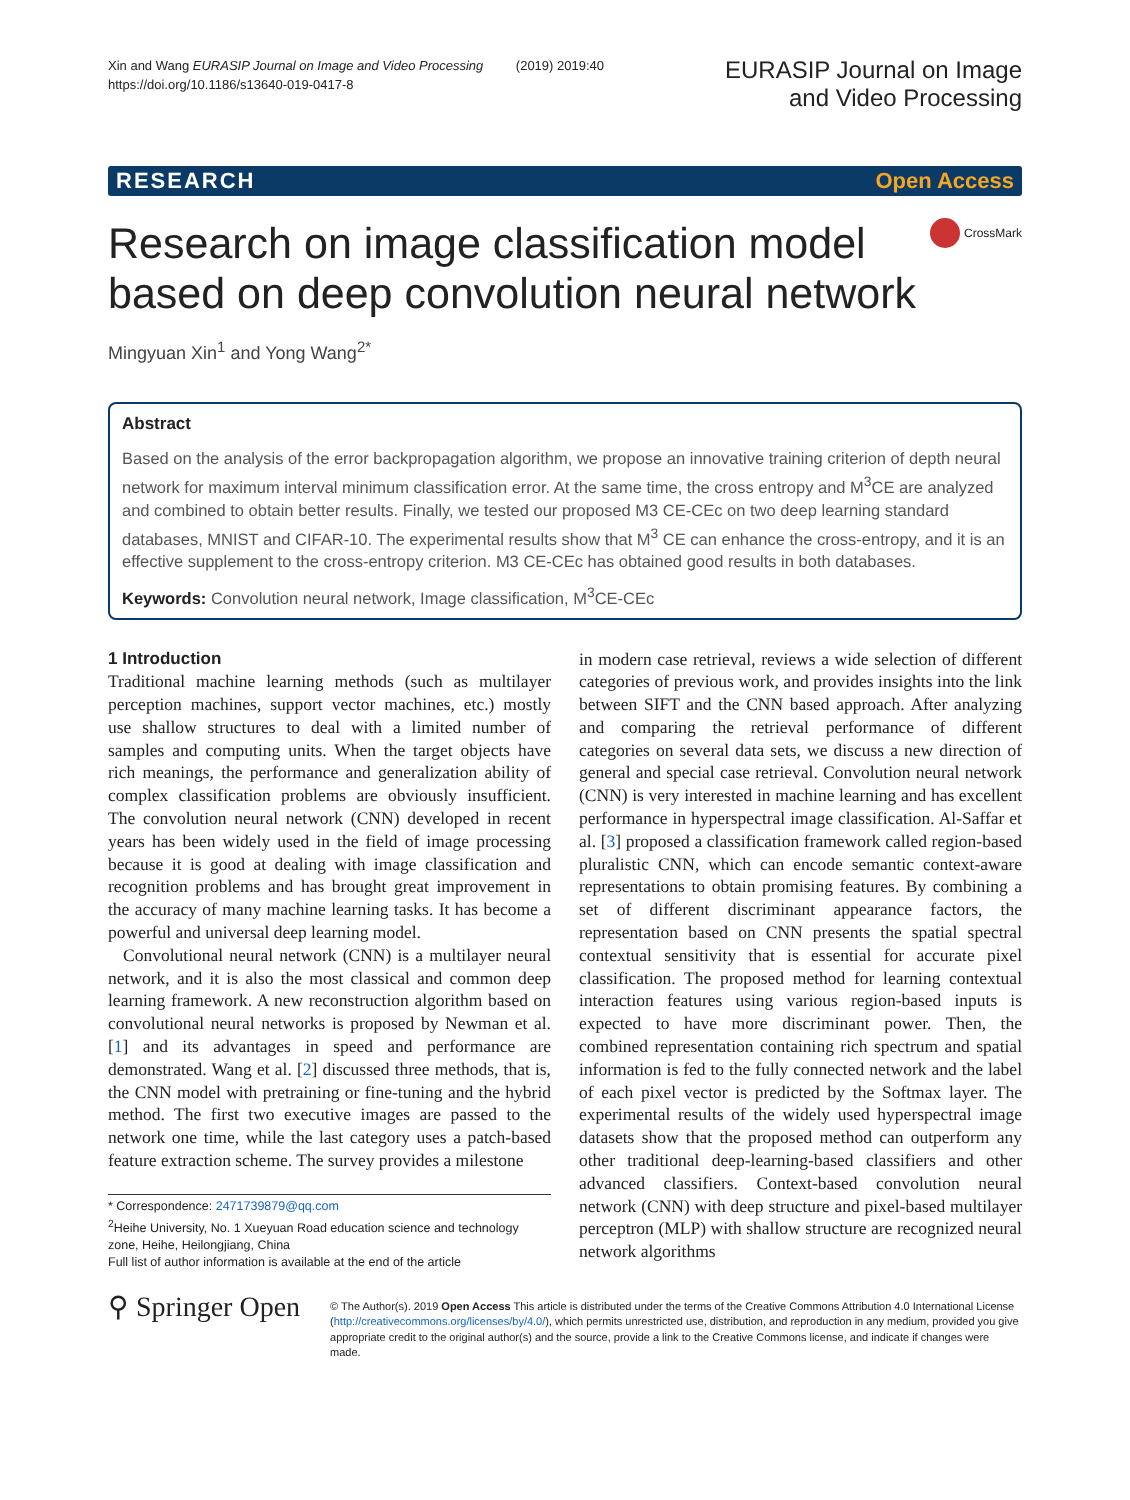Xin and Wang EURASIP Journal on Image and Video Processing (2019) 2019:40
https://doi.org/10.1186/s13640-019-0417-8
EURASIP Journal on Image
and Video Processing
RESEARCH Open Access
Research on image classification model based on deep convolution neural network
CrossMark
Mingyuan Xin<sup>1</sup> and Yong Wang<sup>2*</sup>
Abstract
Based on the analysis of the error backpropagation algorithm, we propose an innovative training criterion of depth neural network for maximum interval minimum classification error. At the same time, the cross entropy and M<sup>3</sup>CE are analyzed and combined to obtain better results. Finally, we tested our proposed M3 CE-CEc on two deep learning standard databases, MNIST and CIFAR-10. The experimental results show that M<sup>3</sup> CE can enhance the cross-entropy, and it is an effective supplement to the cross-entropy criterion. M3 CE-CEc has obtained good results in both databases.
Keywords: Convolution neural network, Image classification, M<sup>3</sup>CE-CEc
1 Introduction
Traditional machine learning methods (such as multilayer perception machines, support vector machines, etc.) mostly use shallow structures to deal with a limited number of samples and computing units. When the target objects have rich meanings, the performance and generalization ability of complex classification problems are obviously insufficient. The convolution neural network (CNN) developed in recent years has been widely used in the field of image processing because it is good at dealing with image classification and recognition problems and has brought great improvement in the accuracy of many machine learning tasks. It has become a powerful and universal deep learning model.
Convolutional neural network (CNN) is a multilayer neural network, and it is also the most classical and common deep learning framework. A new reconstruction algorithm based on convolutional neural networks is proposed by Newman et al. [1] and its advantages in speed and performance are demonstrated. Wang et al. [2] discussed three methods, that is, the CNN model with pretraining or fine-tuning and the hybrid method. The first two executive images are passed to the network one time, while the last category uses a patch-based feature extraction scheme. The survey provides a milestone
* Correspondence: 2471739879@qq.com
<sup>2</sup> Heihe University, No. 1 Xueyuan Road education science and technology zone, Heihe, Heilongjiang, China
Full list of author information is available at the end of the article
in modern case retrieval, reviews a wide selection of different categories of previous work, and provides insights into the link between SIFT and the CNN based approach. After analyzing and comparing the retrieval performance of different categories on several data sets, we discuss a new direction of general and special case retrieval. Convolution neural network (CNN) is very interested in machine learning and has excellent performance in hyperspectral image classification. Al-Saffar et al. [3] proposed a classification framework called region-based pluralistic CNN, which can encode semantic context-aware representations to obtain promising features. By combining a set of different discriminant appearance factors, the representation based on CNN presents the spatial spectral contextual sensitivity that is essential for accurate pixel classification. The proposed method for learning contextual interaction features using various region-based inputs is expected to have more discriminant power. Then, the combined representation containing rich spectrum and spatial information is fed to the fully connected network and the label of each pixel vector is predicted by the Softmax layer. The experimental results of the widely used hyperspectral image datasets show that the proposed method can outperform any other traditional deep-learning-based classifiers and other advanced classifiers. Context-based convolution neural network (CNN) with deep structure and pixel-based multilayer perceptron (MLP) with shallow structure are recognized neural network algorithms
⚲ Springer Open
© The Author(s). 2019 Open Access This article is distributed under the terms of the Creative Commons Attribution 4.0 International License (http://creativecommons.org/licenses/by/4.0/), which permits unrestricted use, distribution, and reproduction in any medium, provided you give appropriate credit to the original author(s) and the source, provide a link to the Creative Commons license, and indicate if changes were made.